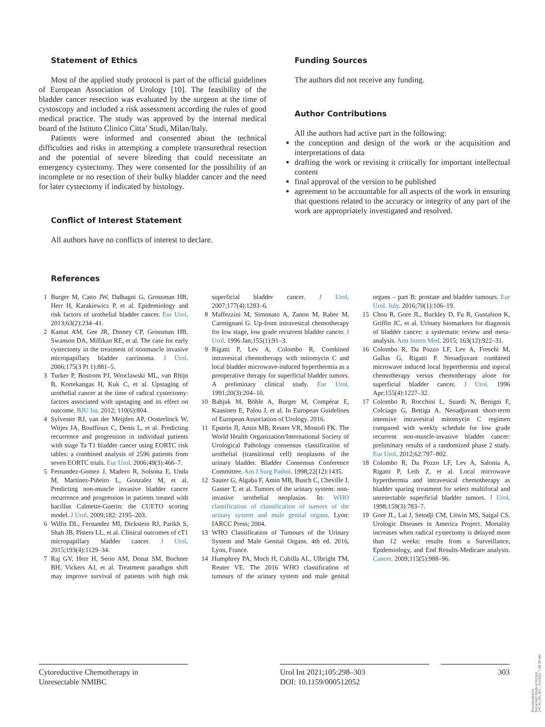Statement of Ethics
Most of the applied study protocol is part of the official guidelines of European Association of Urology [10]. The feasibility of the bladder cancer resection was evaluated by the surgeon at the time of cystoscopy and included a risk assessment according the rules of good medical practice. The study was approved by the internal medical board of the Istituto Clinico Citta’ Studi, Milan/Italy.
Patients were informed and consented about the technical difficulties and risks in attempting a complete transurethral resection and the potential of severe bleeding that could necessitate an emergency cystectomy. They were consented for the possibility of an incomplete or no resection of their bulky bladder cancer and the need for later cystectomy if indicated by histology.
Conflict of Interest Statement
All authors have no conflicts of interest to declare.
Funding Sources
The authors did not receive any funding.
Author Contributions
All the authors had active part in the following:
the conception and design of the work or the acquisition and interpretations of data
drafting the work or revising it critically for important intellectual content
final approval of the version to be published
agreement to be accountable for all aspects of the work in ensuring that questions related to the accuracy or integrity of any part of the work are appropriately investigated and resolved.
References
1 Burger M, Catto JW, Dalbagni G, Grossman HB, Herr H, Karakiewicz P, et al. Epidemiology and risk factors of urothelial bladder cancer. Eur Urol. 2013;63(2):234–41.
2 Kamat AM, Gee JR, Dinney CP, Grossman HB, Swanson DA, Millikan RE, et al. The case for early cystectomy in the treatment of nonmuscle invasive micropapillary bladder carcinoma. J Urol. 2006;175(3 Pt 1):881–5.
3 Turker P, Bostrom PJ, Wroclawski ML, van Rhijn B, Kortekangas H, Kuk C, et al. Upstaging of urothelial cancer at the time of radical cystectomy: factors associated with upstaging and its effect on outcome. BJU Int. 2012; 110(6):804.
4 Sylvester RJ, van der Meijden AP, Oosterlinck W, Witjes JA, Bouffioux C, Denis L, et al. Predicting recurrence and progression in individual patients with stage Ta T1 bladder cancer using EORTC risk tables: a combined analysis of 2596 patients from seven EORTC trials. Eur Urol. 2006;49(3):466–7.
5 Fernandez-Gomez J, Madero R, Solsona E, Unda M, Martinez-Piñeiro L, Gonzalez M, et al. Predicting non-muscle invasive bladder cancer recurrence and progression in patients treated with bacillus Calmette-Guerin: the CUETO scoring model. J Urol. 2009;182: 2195–203.
6 Willis DL, Fernandez MI, Dickstein RJ, Parikh S, Shah JB, Pisters LL, et al. Clinical outcomes of cT1 micropapillary bladder cancer. J Urol. 2015;193(4):1129–34.
7 Raj GV, Herr H, Serio AM, Donat SM, Bochner BH, Vickers AJ, et al. Treatment paradigm shift may improve survival of patients with high risk superficial bladder cancer. J Urol. 2007;177(4):1283–6.
8 Maffezzini M, Simonato A, Zanon M, Raber M, Carmignani G. Up-front intravesical chemotherapy for low stage, low grade recurrent bladder cancer. J Urol. 1996 Jan;155(1):91–3.
9 Rigatti P, Lev A, Colombo R. Combined intravesical chemotherapy with mitomycin C and local bladder microwave-induced hyperthermia as a preoperative therapy for superficial bladder tumors. A preliminary clinical study. Eur Urol. 1991;20(3):204–10.
10 Babjuk M, Böhle A, Burger M, Compérat E, Kaasinen E, Palou J, et al. In European Guidelines of European Association of Urology. 2016.
11 Epstein JI, Amin MB, Reuter VR, Mostofi FK. The World Health Organization/International Society of Urological Pathology consensus classification of urothelial (transitional cell) neoplasms of the urinary bladder. Bladder Consensus Conference Committee. Am J Surg Pathol. 1998;22(12):1435.
12 Sauter G, Algaba F, Amin MB, Busch C, Cheville J, Gasser T, et al. Tumors of the urinary system: non-invasive urothelial neoplasias. In: WHO classification of classification of tumors of the urinary system and male genital organs. Lyon: IARCC Press; 2004.
13 WHO Classification of Tumours of the Urinary System and Male Genital Organs. 4th ed. 2016, Lyon, France.
14 Humphrey PA, Moch H, Cubilla AL, Ulbright TM, Reuter VE. The 2016 WHO classification of tumours of the urinary system and male genital organs – part B: prostate and bladder tumours. Eur Urol. July. 2016;70(1):106–19.
15 Chou R, Gore JL, Buckley D, Fu R, Gustafson K, Griffin JC, et al. Urinary biomarkers for diagnosis of bladder cancer: a systematic review and meta-analysis. Ann Intern Med. 2015; 163(12):922–31.
16 Colombo R, Da Pozzo LF, Lev A, Freschi M, Gallus G, Rigatti P. Neoadjuvant combined microwave induced local hyperthermia and topical chemotherapy versus chemotherapy alone for superficial bladder cancer. J Urol. 1996 Apr;155(4):1227–32.
17 Colombo R, Rocchini L, Suardi N, Benigni F, Colciago G, Bettiga A. Neoadjuvant short-term intensive intravesical mitomycin C regimen compared with weekly schedule for low grade recurrent non-muscle-invasive bladder cancer: preliminary results of a randomized phase 2 study. Eur Urol. 2012;62:797–802.
18 Colombo R, Da Pozzo LF, Lev A, Salonia A, Rigatti P, Leib Z, et al. Local microwave hyperthermia and intravesical chemotherapy as bladder sparing treatment for select multifocal and unresectable superficial bladder tumors. J Urol. 1998;159(3):783–7.
19 Gore JL, Lai J, Setodji CM, Litwin MS, Saigal CS. Urologic Diseases in America Project. Mortality increases when radical cystectomy is delayed more than 12 weeks: results from a Surveillance, Epidemiology, and End Results-Medicare analysis. Cancer. 2009;115(5):988–96.
Cytoreductive Chemotherapy in
Unresectable NMIBC
Urol Int 2021;105:298–303
DOI: 10.1159/000512052
303
Downloaded by:
Seoul Nat'l Medical School
147.46.181.251 - 4/1/2021 7:28:28 AM